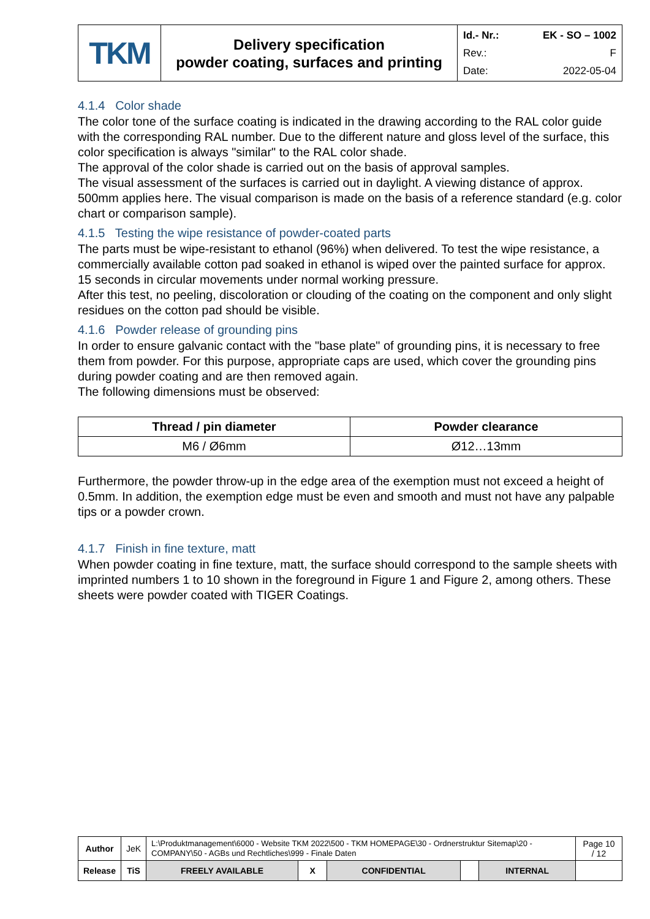| TKM | Delivery specification powder coating, surfaces and printing | Id.- Nr.: EK - SO – 1002 Rev.: F Date: 2022-05-04 |
4.1.4 Color shade
The color tone of the surface coating is indicated in the drawing according to the RAL color guide with the corresponding RAL number. Due to the different nature and gloss level of the surface, this color specification is always "similar" to the RAL color shade.
The approval of the color shade is carried out on the basis of approval samples.
The visual assessment of the surfaces is carried out in daylight. A viewing distance of approx. 500mm applies here. The visual comparison is made on the basis of a reference standard (e.g. color chart or comparison sample).
4.1.5 Testing the wipe resistance of powder-coated parts
The parts must be wipe-resistant to ethanol (96%) when delivered. To test the wipe resistance, a commercially available cotton pad soaked in ethanol is wiped over the painted surface for approx. 15 seconds in circular movements under normal working pressure.
After this test, no peeling, discoloration or clouding of the coating on the component and only slight residues on the cotton pad should be visible.
4.1.6 Powder release of grounding pins
In order to ensure galvanic contact with the "base plate" of grounding pins, it is necessary to free them from powder. For this purpose, appropriate caps are used, which cover the grounding pins during powder coating and are then removed again.
The following dimensions must be observed:
| Thread / pin diameter | Powder clearance |
| --- | --- |
| M6 / Ø6mm | Ø12…13mm |
Furthermore, the powder throw-up in the edge area of the exemption must not exceed a height of 0.5mm. In addition, the exemption edge must be even and smooth and must not have any palpable tips or a powder crown.
4.1.7 Finish in fine texture, matt
When powder coating in fine texture, matt, the surface should correspond to the sample sheets with imprinted numbers 1 to 10 shown in the foreground in Figure 1 and Figure 2, among others. These sheets were powder coated with TIGER Coatings.
| Author | JeK | L:\Produktmanagement\6000 - Website TKM 2022\500 - TKM HOMEPAGE\30 - Ordnerstruktur Sitemap\20 - COMPANY\50 - AGBs und Rechtliches\999 - Finale Daten | | | | | Page 10 / 12 |
| Release | TiS | FREELY AVAILABLE | X | CONFIDENTIAL | | INTERNAL | |